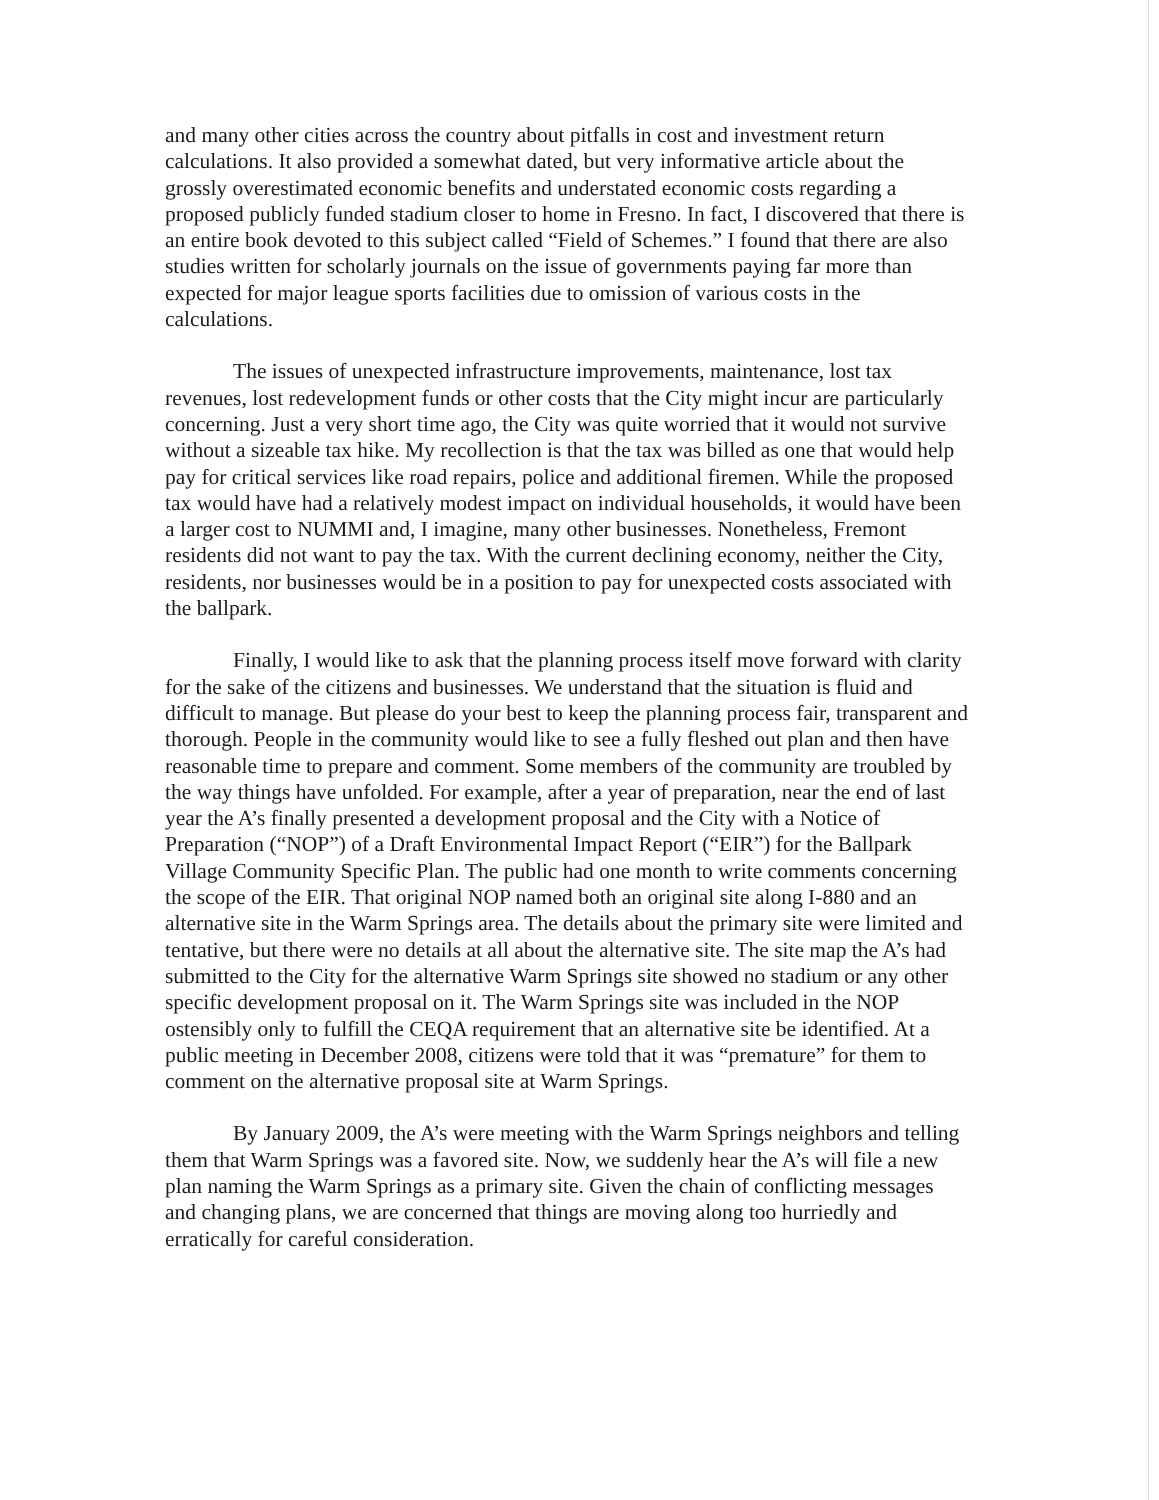and many other cities across the country about pitfalls in cost and investment return calculations. It also provided a somewhat dated, but very informative article about the grossly overestimated economic benefits and understated economic costs regarding a proposed publicly funded stadium closer to home in Fresno. In fact, I discovered that there is an entire book devoted to this subject called “Field of Schemes.” I found that there are also studies written for scholarly journals on the issue of governments paying far more than expected for major league sports facilities due to omission of various costs in the calculations.
The issues of unexpected infrastructure improvements, maintenance, lost tax revenues, lost redevelopment funds or other costs that the City might incur are particularly concerning. Just a very short time ago, the City was quite worried that it would not survive without a sizeable tax hike. My recollection is that the tax was billed as one that would help pay for critical services like road repairs, police and additional firemen. While the proposed tax would have had a relatively modest impact on individual households, it would have been a larger cost to NUMMI and, I imagine, many other businesses. Nonetheless, Fremont residents did not want to pay the tax. With the current declining economy, neither the City, residents, nor businesses would be in a position to pay for unexpected costs associated with the ballpark.
Finally, I would like to ask that the planning process itself move forward with clarity for the sake of the citizens and businesses. We understand that the situation is fluid and difficult to manage. But please do your best to keep the planning process fair, transparent and thorough. People in the community would like to see a fully fleshed out plan and then have reasonable time to prepare and comment. Some members of the community are troubled by the way things have unfolded. For example, after a year of preparation, near the end of last year the A’s finally presented a development proposal and the City with a Notice of Preparation (“NOP”) of a Draft Environmental Impact Report (“EIR”) for the Ballpark Village Community Specific Plan. The public had one month to write comments concerning the scope of the EIR. That original NOP named both an original site along I-880 and an alternative site in the Warm Springs area. The details about the primary site were limited and tentative, but there were no details at all about the alternative site. The site map the A’s had submitted to the City for the alternative Warm Springs site showed no stadium or any other specific development proposal on it. The Warm Springs site was included in the NOP ostensibly only to fulfill the CEQA requirement that an alternative site be identified. At a public meeting in December 2008, citizens were told that it was “premature” for them to comment on the alternative proposal site at Warm Springs.
By January 2009, the A’s were meeting with the Warm Springs neighbors and telling them that Warm Springs was a favored site. Now, we suddenly hear the A’s will file a new plan naming the Warm Springs as a primary site. Given the chain of conflicting messages and changing plans, we are concerned that things are moving along too hurriedly and erratically for careful consideration.